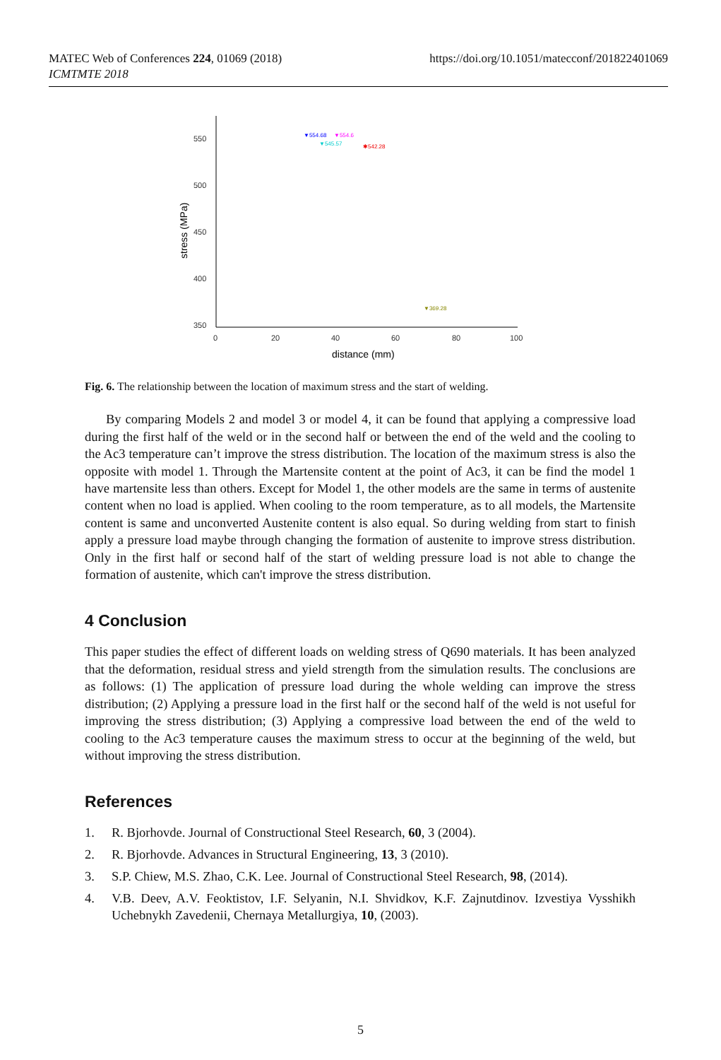MATEC Web of Conferences 224, 01069 (2018)
ICMTMTE 2018
https://doi.org/10.1051/matecconf/201822401069
550
500
450
400
350
0
20
40
60
80
100
distance (mm)
stress (MPa)
▼554.68
▼554.6
▼545.57
✱542.28
▼369.28
Fig. 6. The relationship between the location of maximum stress and the start of welding.
By comparing Models 2 and model 3 or model 4, it can be found that applying a compressive load during the first half of the weld or in the second half or between the end of the weld and the cooling to the Ac3 temperature can’t improve the stress distribution. The location of the maximum stress is also the opposite with model 1. Through the Martensite content at the point of Ac3, it can be find the model 1 have martensite less than others. Except for Model 1, the other models are the same in terms of austenite content when no load is applied. When cooling to the room temperature, as to all models, the Martensite content is same and unconverted Austenite content is also equal. So during welding from start to finish apply a pressure load maybe through changing the formation of austenite to improve stress distribution. Only in the first half or second half of the start of welding pressure load is not able to change the formation of austenite, which can't improve the stress distribution.
4 Conclusion
This paper studies the effect of different loads on welding stress of Q690 materials. It has been analyzed that the deformation, residual stress and yield strength from the simulation results. The conclusions are as follows: (1) The application of pressure load during the whole welding can improve the stress distribution; (2) Applying a pressure load in the first half or the second half of the weld is not useful for improving the stress distribution; (3) Applying a compressive load between the end of the weld to cooling to the Ac3 temperature causes the maximum stress to occur at the beginning of the weld, but without improving the stress distribution.
References
1. R. Bjorhovde. Journal of Constructional Steel Research, 60, 3 (2004).
2. R. Bjorhovde. Advances in Structural Engineering, 13, 3 (2010).
3. S.P. Chiew, M.S. Zhao, C.K. Lee. Journal of Constructional Steel Research, 98, (2014).
4. V.B. Deev, A.V. Feoktistov, I.F. Selyanin, N.I. Shvidkov, K.F. Zajnutdinov. Izvestiya Vysshikh Uchebnykh Zavedenii, Chernaya Metallurgiya, 10, (2003).
5